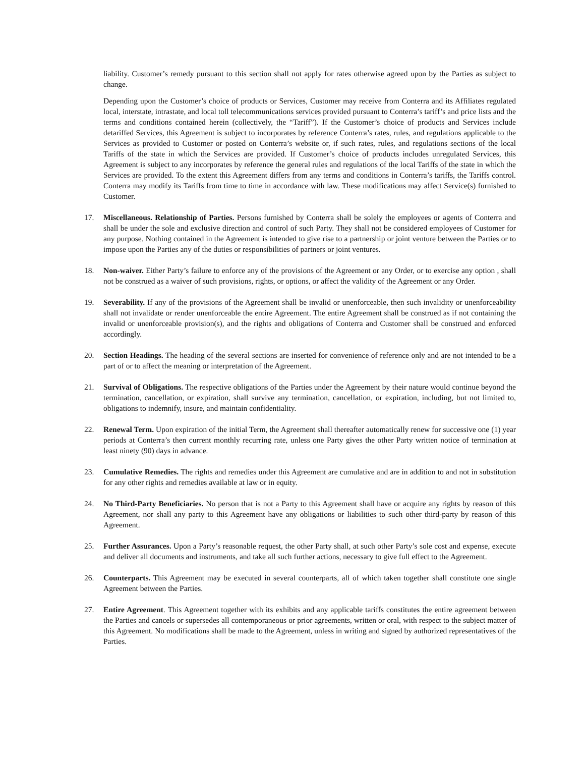liability. Customer’s remedy pursuant to this section shall not apply for rates otherwise agreed upon by the Parties as subject to change.
Depending upon the Customer’s choice of products or Services, Customer may receive from Conterra and its Affiliates regulated local, interstate, intrastate, and local toll telecommunications services provided pursuant to Conterra’s tariff’s and price lists and the terms and conditions contained herein (collectively, the “Tariff”). If the Customer’s choice of products and Services include detariffed Services, this Agreement is subject to incorporates by reference Conterra’s rates, rules, and regulations applicable to the Services as provided to Customer or posted on Conterra’s website or, if such rates, rules, and regulations sections of the local Tariffs of the state in which the Services are provided. If Customer’s choice of products includes unregulated Services, this Agreement is subject to any incorporates by reference the general rules and regulations of the local Tariffs of the state in which the Services are provided. To the extent this Agreement differs from any terms and conditions in Conterra’s tariffs, the Tariffs control. Conterra may modify its Tariffs from time to time in accordance with law. These modifications may affect Service(s) furnished to Customer.
17. Miscellaneous. Relationship of Parties. Persons furnished by Conterra shall be solely the employees or agents of Conterra and shall be under the sole and exclusive direction and control of such Party. They shall not be considered employees of Customer for any purpose. Nothing contained in the Agreement is intended to give rise to a partnership or joint venture between the Parties or to impose upon the Parties any of the duties or responsibilities of partners or joint ventures.
18. Non-waiver. Either Party’s failure to enforce any of the provisions of the Agreement or any Order, or to exercise any option , shall not be construed as a waiver of such provisions, rights, or options, or affect the validity of the Agreement or any Order.
19. Severability. If any of the provisions of the Agreement shall be invalid or unenforceable, then such invalidity or unenforceability shall not invalidate or render unenforceable the entire Agreement. The entire Agreement shall be construed as if not containing the invalid or unenforceable provision(s), and the rights and obligations of Conterra and Customer shall be construed and enforced accordingly.
20. Section Headings. The heading of the several sections are inserted for convenience of reference only and are not intended to be a part of or to affect the meaning or interpretation of the Agreement.
21. Survival of Obligations. The respective obligations of the Parties under the Agreement by their nature would continue beyond the termination, cancellation, or expiration, shall survive any termination, cancellation, or expiration, including, but not limited to, obligations to indemnify, insure, and maintain confidentiality.
22. Renewal Term. Upon expiration of the initial Term, the Agreement shall thereafter automatically renew for successive one (1) year periods at Conterra’s then current monthly recurring rate, unless one Party gives the other Party written notice of termination at least ninety (90) days in advance.
23. Cumulative Remedies. The rights and remedies under this Agreement are cumulative and are in addition to and not in substitution for any other rights and remedies available at law or in equity.
24. No Third-Party Beneficiaries. No person that is not a Party to this Agreement shall have or acquire any rights by reason of this Agreement, nor shall any party to this Agreement have any obligations or liabilities to such other third-party by reason of this Agreement.
25. Further Assurances. Upon a Party’s reasonable request, the other Party shall, at such other Party’s sole cost and expense, execute and deliver all documents and instruments, and take all such further actions, necessary to give full effect to the Agreement.
26. Counterparts. This Agreement may be executed in several counterparts, all of which taken together shall constitute one single Agreement between the Parties.
27. Entire Agreement. This Agreement together with its exhibits and any applicable tariffs constitutes the entire agreement between the Parties and cancels or supersedes all contemporaneous or prior agreements, written or oral, with respect to the subject matter of this Agreement. No modifications shall be made to the Agreement, unless in writing and signed by authorized representatives of the Parties.